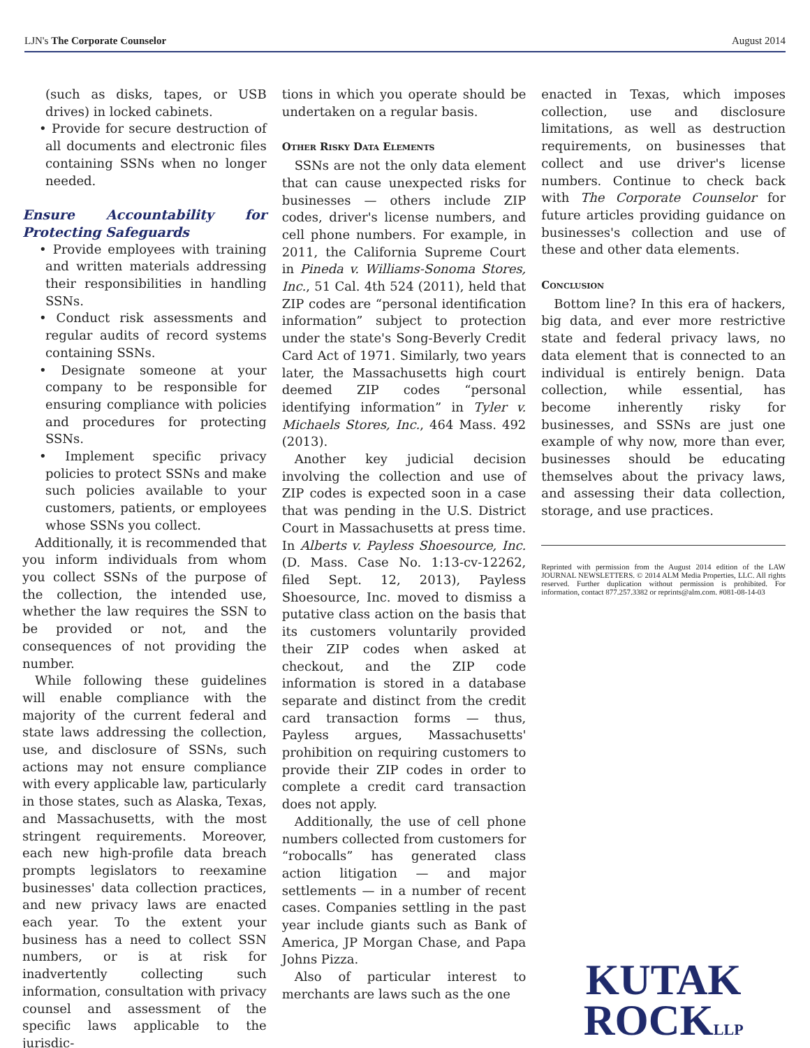LJN's The Corporate Counselor August 2014
(such as disks, tapes, or USB drives) in locked cabinets.
• Provide for secure destruction of all documents and electronic files containing SSNs when no longer needed.
Ensure Accountability for Protecting Safeguards
• Provide employees with training and written materials addressing their responsibilities in handling SSNs.
• Conduct risk assessments and regular audits of record systems containing SSNs.
• Designate someone at your company to be responsible for ensuring compliance with policies and procedures for protecting SSNs.
• Implement specific privacy policies to protect SSNs and make such policies available to your customers, patients, or employees whose SSNs you collect.
Additionally, it is recommended that you inform individuals from whom you collect SSNs of the purpose of the collection, the intended use, whether the law requires the SSN to be provided or not, and the consequences of not providing the number.
While following these guidelines will enable compliance with the majority of the current federal and state laws addressing the collection, use, and disclosure of SSNs, such actions may not ensure compliance with every applicable law, particularly in those states, such as Alaska, Texas, and Massachusetts, with the most stringent requirements. Moreover, each new high-profile data breach prompts legislators to reexamine businesses' data collection practices, and new privacy laws are enacted each year. To the extent your business has a need to collect SSN numbers, or is at risk for inadvertently collecting such information, consultation with privacy counsel and assessment of the specific laws applicable to the jurisdic-
tions in which you operate should be undertaken on a regular basis.
Other Risky Data Elements
SSNs are not the only data element that can cause unexpected risks for businesses — others include ZIP codes, driver's license numbers, and cell phone numbers. For example, in 2011, the California Supreme Court in Pineda v. Williams-Sonoma Stores, Inc., 51 Cal. 4th 524 (2011), held that ZIP codes are “personal identification information” subject to protection under the state's Song-Beverly Credit Card Act of 1971. Similarly, two years later, the Massachusetts high court deemed ZIP codes “personal identifying information” in Tyler v. Michaels Stores, Inc., 464 Mass. 492 (2013).
Another key judicial decision involving the collection and use of ZIP codes is expected soon in a case that was pending in the U.S. District Court in Massachusetts at press time. In Alberts v. Payless Shoesource, Inc. (D. Mass. Case No. 1:13-cv-12262, filed Sept. 12, 2013), Payless Shoesource, Inc. moved to dismiss a putative class action on the basis that its customers voluntarily provided their ZIP codes when asked at checkout, and the ZIP code information is stored in a database separate and distinct from the credit card transaction forms — thus, Payless argues, Massachusetts' prohibition on requiring customers to provide their ZIP codes in order to complete a credit card transaction does not apply.
Additionally, the use of cell phone numbers collected from customers for “robocalls” has generated class action litigation — and major settlements — in a number of recent cases. Companies settling in the past year include giants such as Bank of America, JP Morgan Chase, and Papa Johns Pizza.
Also of particular interest to merchants are laws such as the one
enacted in Texas, which imposes collection, use and disclosure limitations, as well as destruction requirements, on businesses that collect and use driver's license numbers. Continue to check back with The Corporate Counselor for future articles providing guidance on businesses's collection and use of these and other data elements.
Conclusion
Bottom line? In this era of hackers, big data, and ever more restrictive state and federal privacy laws, no data element that is connected to an individual is entirely benign. Data collection, while essential, has become inherently risky for businesses, and SSNs are just one example of why now, more than ever, businesses should be educating themselves about the privacy laws, and assessing their data collection, storage, and use practices.
Reprinted with permission from the August 2014 edition of the LAW JOURNAL NEWSLETTERS. © 2014 ALM Media Properties, LLC. All rights reserved. Further duplication without permission is prohibited. For information, contact 877.257.3382 or reprints@alm.com. #081-08-14-03
KUTAK
ROCKLLP